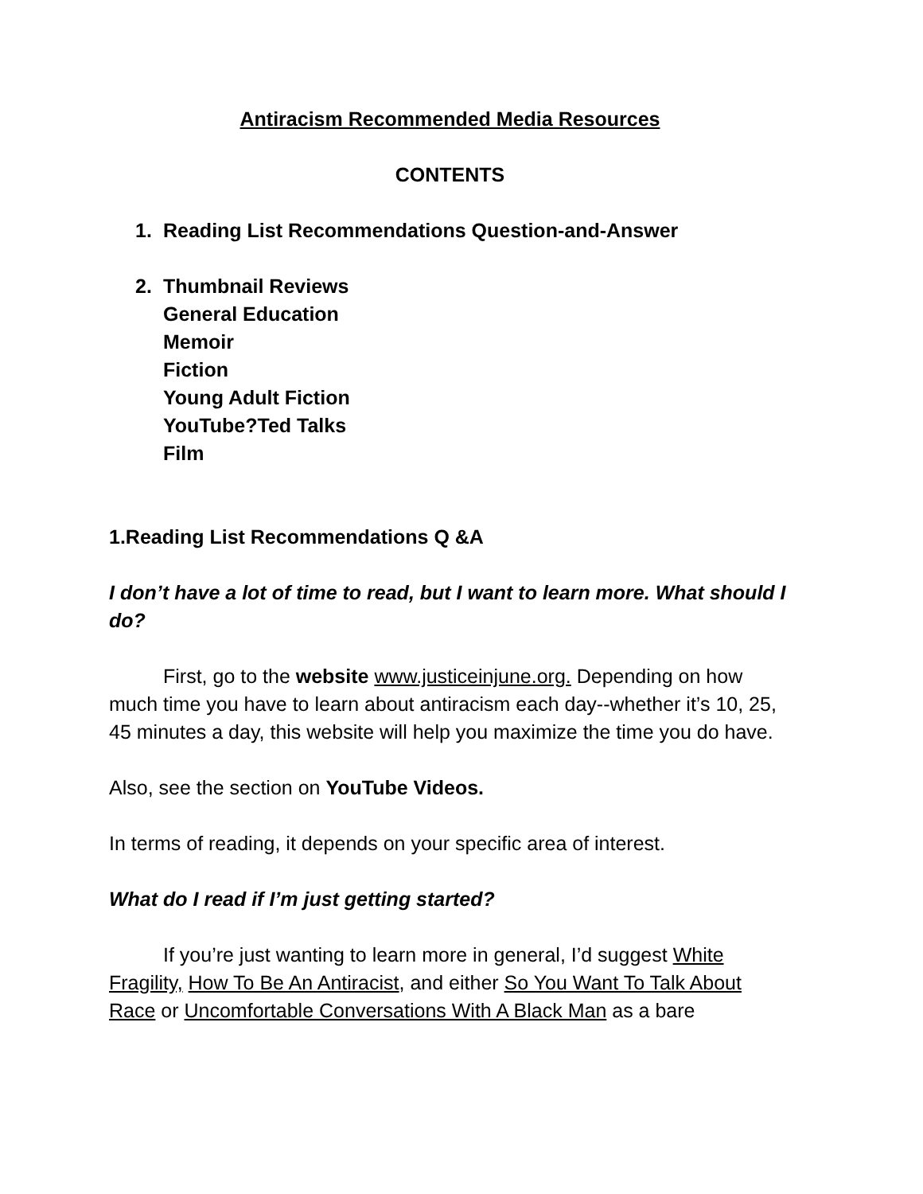Antiracism Recommended Media Resources
CONTENTS
1. Reading List Recommendations Question-and-Answer
2. Thumbnail Reviews
General Education
Memoir
Fiction
Young Adult Fiction
YouTube?Ted Talks
Film
1.Reading List Recommendations Q &A
I don’t have a lot of time to read, but I want to learn more. What should I do?
First, go to the website www.justiceinjune.org. Depending on how much time you have to learn about antiracism each day--whether it’s 10, 25, 45 minutes a day, this website will help you maximize the time you do have.
Also, see the section on YouTube Videos.
In terms of reading, it depends on your specific area of interest.
What do I read if I’m just getting started?
If you’re just wanting to learn more in general, I’d suggest White Fragility, How To Be An Antiracist, and either So You Want To Talk About Race or Uncomfortable Conversations With A Black Man as a bare